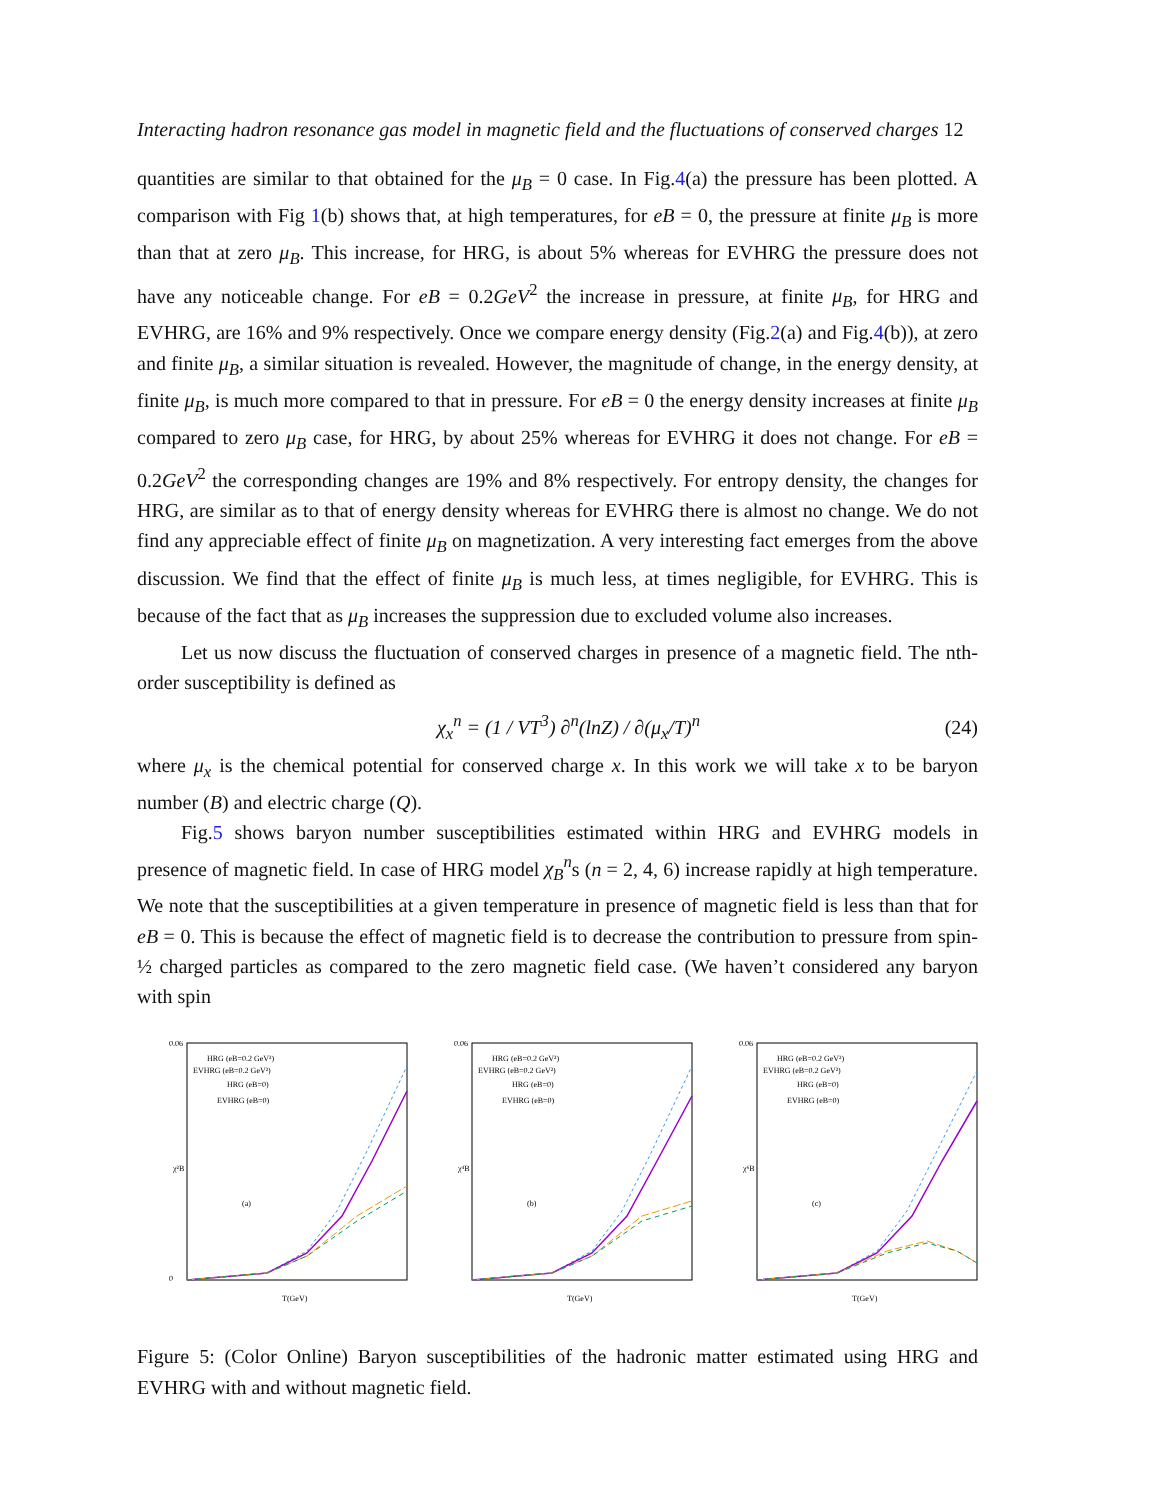Interacting hadron resonance gas model in magnetic field and the fluctuations of conserved charges 12
quantities are similar to that obtained for the μ<sub>B</sub> = 0 case. In Fig.4(a) the pressure has been plotted. A comparison with Fig 1(b) shows that, at high temperatures, for eB = 0, the pressure at finite μ<sub>B</sub> is more than that at zero μ<sub>B</sub>. This increase, for HRG, is about 5% whereas for EVHRG the pressure does not have any noticeable change. For eB = 0.2GeV<sup>2</sup> the increase in pressure, at finite μ<sub>B</sub>, for HRG and EVHRG, are 16% and 9% respectively. Once we compare energy density (Fig.2(a) and Fig.4(b)), at zero and finite μ<sub>B</sub>, a similar situation is revealed. However, the magnitude of change, in the energy density, at finite μ<sub>B</sub>, is much more compared to that in pressure. For eB = 0 the energy density increases at finite μ<sub>B</sub> compared to zero μ<sub>B</sub> case, for HRG, by about 25% whereas for EVHRG it does not change. For eB = 0.2GeV<sup>2</sup> the corresponding changes are 19% and 8% respectively. For entropy density, the changes for HRG, are similar as to that of energy density whereas for EVHRG there is almost no change. We do not find any appreciable effect of finite μ<sub>B</sub> on magnetization. A very interesting fact emerges from the above discussion. We find that the effect of finite μ<sub>B</sub> is much less, at times negligible, for EVHRG. This is because of the fact that as μ<sub>B</sub> increases the suppression due to excluded volume also increases.
Let us now discuss the fluctuation of conserved charges in presence of a magnetic field. The nth-order susceptibility is defined as
χ<sub>x</sub><sup>n</sup> = (1 / VT<sup>3</sup>) ∂<sup>n</sup>(lnZ) / ∂(μ<sub>x</sub>/T)<sup>n</sup> (24)
where μ<sub>x</sub> is the chemical potential for conserved charge x. In this work we will take x to be baryon number (B) and electric charge (Q).
Fig.5 shows baryon number susceptibilities estimated within HRG and EVHRG models in presence of magnetic field. In case of HRG model χ<sub>B</sub><sup>n</sup>s (n = 2, 4, 6) increase rapidly at high temperature. We note that the susceptibilities at a given temperature in presence of magnetic field is less than that for eB = 0. This is because the effect of magnetic field is to decrease the contribution to pressure from spin-½ charged particles as compared to the zero magnetic field case. (We haven’t considered any baryon with spin
0.06
0
χ²B
HRG (eB=0.2 GeV²)
EVHRG (eB=0.2 GeV²)
HRG (eB=0)
EVHRG (eB=0)
(a)
T(GeV)
0.06
χ⁴B
HRG (eB=0.2 GeV²)
EVHRG (eB=0.2 GeV²)
HRG (eB=0)
EVHRG (eB=0)
(b)
T(GeV)
0.06
χ⁶B
HRG (eB=0.2 GeV²)
EVHRG (eB=0.2 GeV²)
HRG (eB=0)
EVHRG (eB=0)
(c)
T(GeV)
Figure 5: (Color Online) Baryon susceptibilities of the hadronic matter estimated using HRG and EVHRG with and without magnetic field.